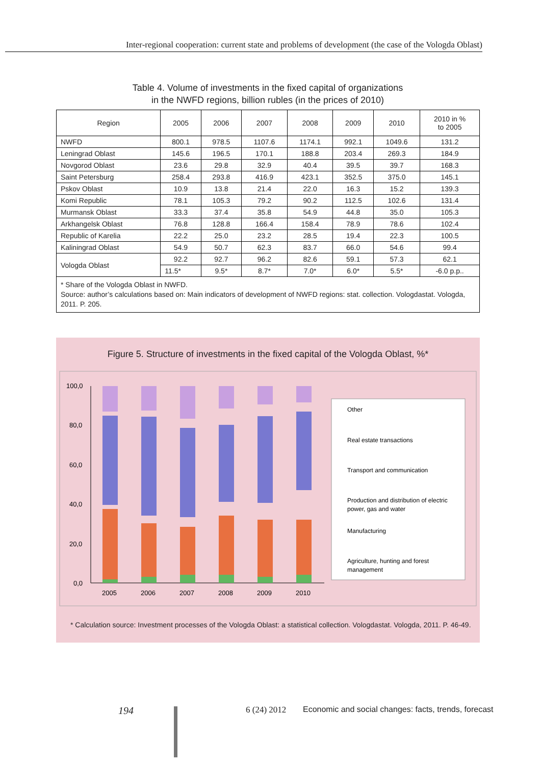Inter-regional cooperation: current state and problems of development (the case of the Vologda Oblast)
Table 4. Volume of investments in the fixed capital of organizations
in the NWFD regions, billion rubles (in the prices of 2010)
| Region | 2005 | 2006 | 2007 | 2008 | 2009 | 2010 | 2010 in % to 2005 |
| --- | --- | --- | --- | --- | --- | --- | --- |
| NWFD | 800.1 | 978.5 | 1107.6 | 1174.1 | 992.1 | 1049.6 | 131.2 |
| Leningrad Oblast | 145.6 | 196.5 | 170.1 | 188.8 | 203.4 | 269.3 | 184.9 |
| Novgorod Oblast | 23.6 | 29.8 | 32.9 | 40.4 | 39.5 | 39.7 | 168.3 |
| Saint Petersburg | 258.4 | 293.8 | 416.9 | 423.1 | 352.5 | 375.0 | 145.1 |
| Pskov Oblast | 10.9 | 13.8 | 21.4 | 22.0 | 16.3 | 15.2 | 139.3 |
| Komi Republic | 78.1 | 105.3 | 79.2 | 90.2 | 112.5 | 102.6 | 131.4 |
| Murmansk Oblast | 33.3 | 37.4 | 35.8 | 54.9 | 44.8 | 35.0 | 105.3 |
| Arkhangelsk Oblast | 76.8 | 128.8 | 166.4 | 158.4 | 78.9 | 78.6 | 102.4 |
| Republic of Karelia | 22.2 | 25.0 | 23.2 | 28.5 | 19.4 | 22.3 | 100.5 |
| Kaliningrad Oblast | 54.9 | 50.7 | 62.3 | 83.7 | 66.0 | 54.6 | 99.4 |
| Vologda Oblast | 92.2 | 92.7 | 96.2 | 82.6 | 59.1 | 57.3 | 62.1 |
| | 11.5* | 9.5* | 8.7* | 7.0* | 6.0* | 5.5* | -6.0 p.p.. |
| * Share of the Vologda Oblast in NWFD. Source: author’s calculations based on: Main indicators of development of NWFD regions: stat. collection. Vologdastat. Vologda, 2011. P. 205. | | | | | | | |
Figure 5. Structure of investments in the fixed capital of the Vologda Oblast, %*
100,0
80,0
60,0
40,0
20,0
0,0
2005
2006
2007
2008
2009
2010
Other
Real estate transactions
Transport and communication
Production and distribution of electric
power, gas and water
Manufacturing
Agriculture, hunting and forest
management
* Calculation source: Investment processes of the Vologda Oblast: a statistical collection. Vologdastat. Vologda, 2011. P. 46-49.
194 6 (24) 2012
Economic and social changes: facts, trends, forecast